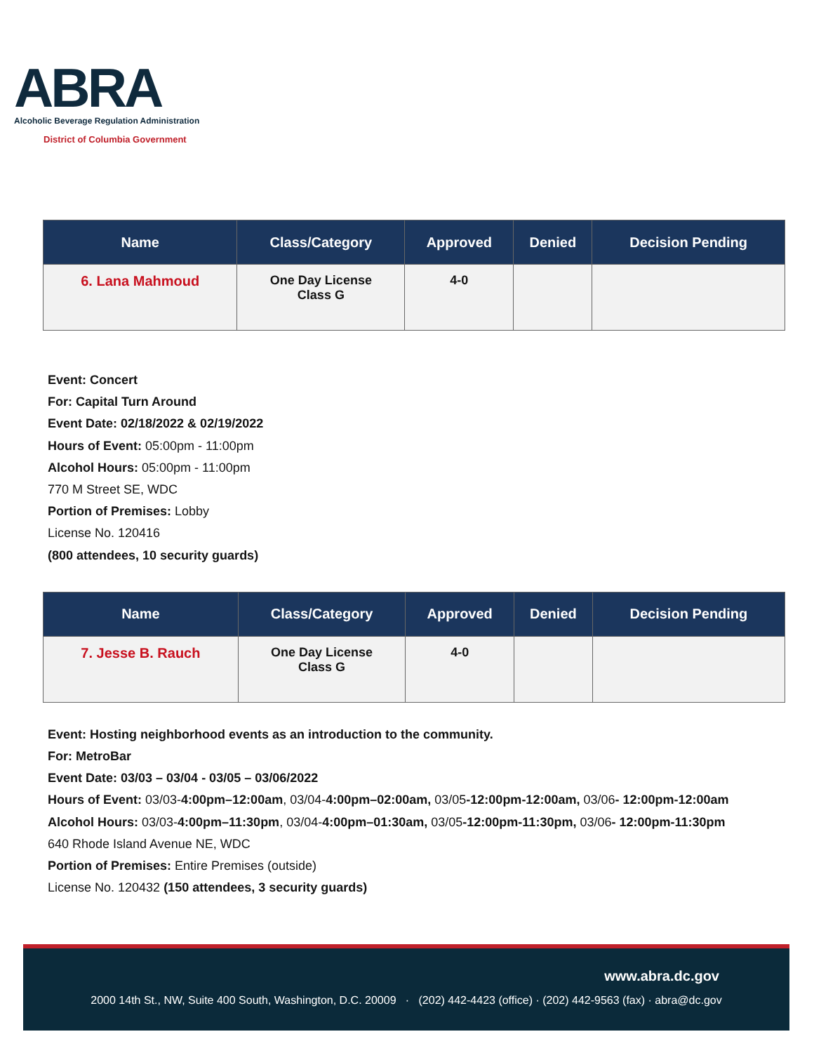ABRA
Alcoholic Beverage Regulation Administration
District of Columbia Government
| Name | Class/Category | Approved | Denied | Decision Pending |
| --- | --- | --- | --- | --- |
| 6. Lana Mahmoud | One Day License Class G | 4-0 | | |
Event: Concert
For: Capital Turn Around
Event Date: 02/18/2022 & 02/19/2022
Hours of Event: 05:00pm - 11:00pm
Alcohol Hours: 05:00pm - 11:00pm
770 M Street SE, WDC
Portion of Premises: Lobby
License No. 120416
(800 attendees, 10 security guards)
| Name | Class/Category | Approved | Denied | Decision Pending |
| --- | --- | --- | --- | --- |
| 7. Jesse B. Rauch | One Day License Class G | 4-0 | | |
Event: Hosting neighborhood events as an introduction to the community.
For: MetroBar
Event Date: 03/03 – 03/04 - 03/05 – 03/06/2022
Hours of Event: 03/03-4:00pm–12:00am, 03/04-4:00pm–02:00am, 03/05-12:00pm-12:00am, 03/06- 12:00pm-12:00am
Alcohol Hours: 03/03-4:00pm–11:30pm, 03/04-4:00pm–01:30am, 03/05-12:00pm-11:30pm, 03/06- 12:00pm-11:30pm
640 Rhode Island Avenue NE, WDC
Portion of Premises: Entire Premises (outside)
License No. 120432 (150 attendees, 3 security guards)
www.abra.dc.gov
2000 14th St., NW, Suite 400 South, Washington, D.C. 20009 · (202) 442-4423 (office) · (202) 442-9563 (fax) · abra@dc.gov